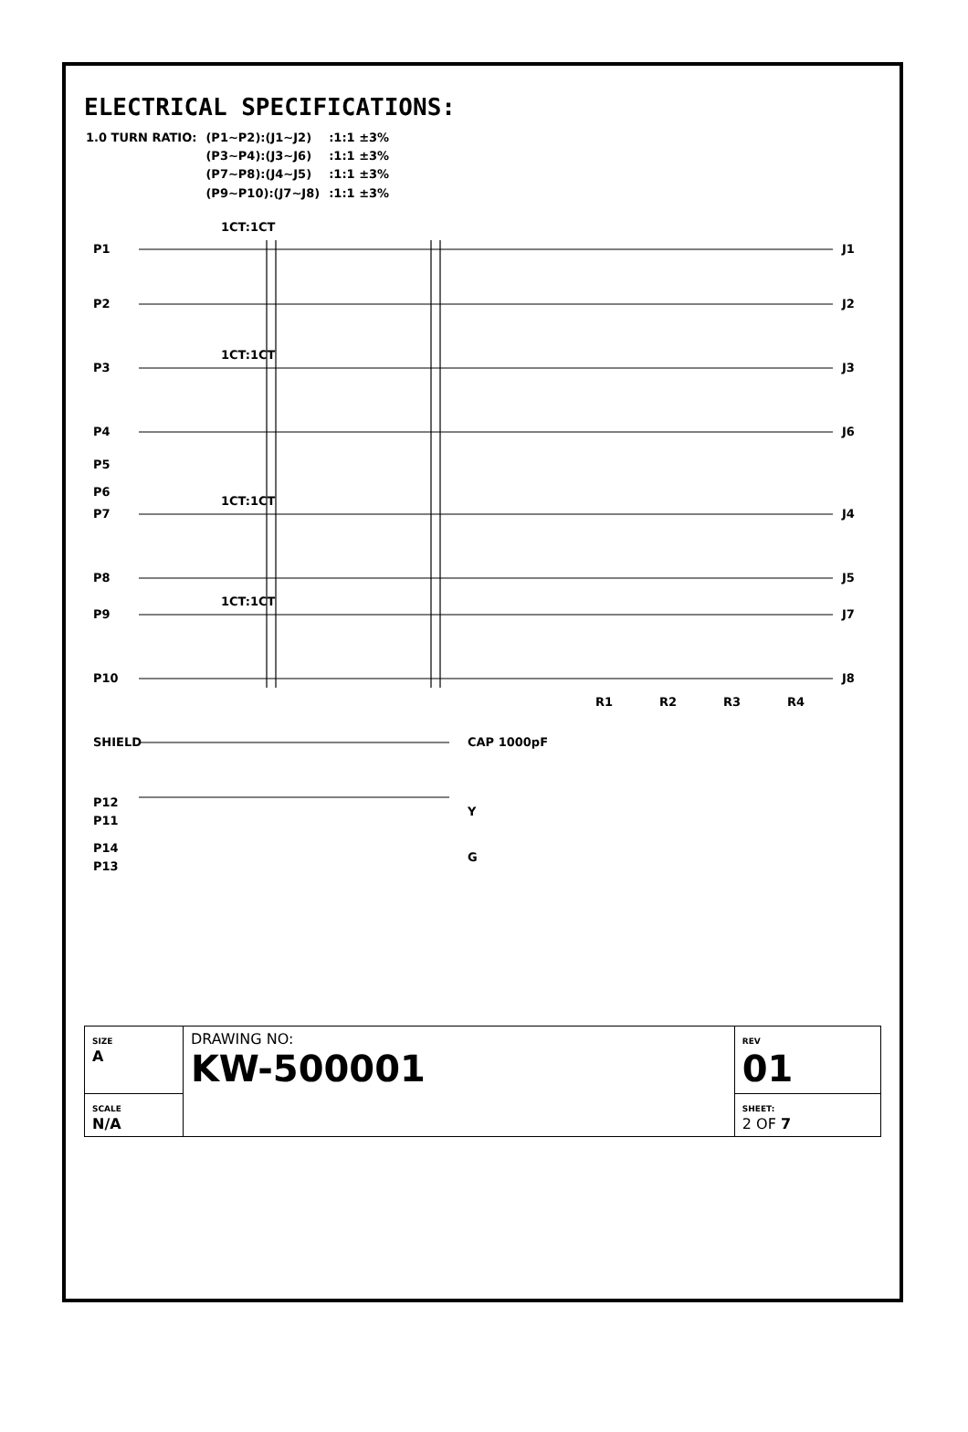ELECTRICAL SPECIFICATIONS:
| 1.0 TURN RATIO: | (P1~P2):(J1~J2) | :1:1 ±3% |
| | (P3~P4):(J3~J6) | :1:1 ±3% |
| | (P7~P8):(J4~J5) | :1:1 ±3% |
| | (P9~P10):(J7~J8) | :1:1 ±3% |
P1
P2
P3
P4
P5
P6
P7
P8
P9
P10
J1
J2
J3
J6
J4
J5
J7
J8
1CT:1CT
1CT:1CT
1CT:1CT
1CT:1CT
R1
R2
R3
R4
SHIELD
CAP 1000pF
P12
P11
Y
P14
P13
G
| SIZE A | DRAWING NO: KW-500001 | REV 01 |
| SCALE N/A | | SHEET: 2 OF 7 |